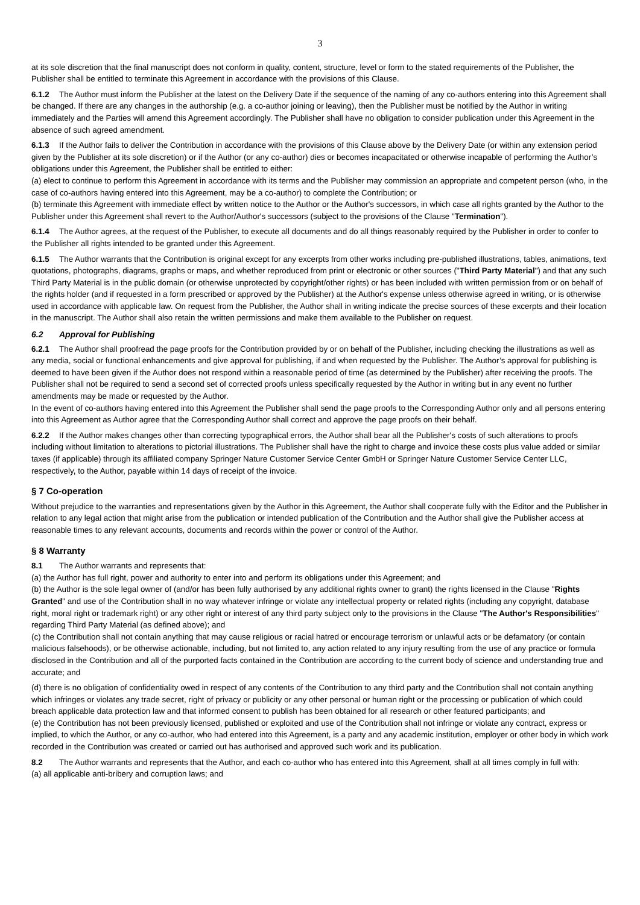3
at its sole discretion that the final manuscript does not conform in quality, content, structure, level or form to the stated requirements of the Publisher, the Publisher shall be entitled to terminate this Agreement in accordance with the provisions of this Clause.
6.1.2 The Author must inform the Publisher at the latest on the Delivery Date if the sequence of the naming of any co-authors entering into this Agreement shall be changed. If there are any changes in the authorship (e.g. a co-author joining or leaving), then the Publisher must be notified by the Author in writing immediately and the Parties will amend this Agreement accordingly. The Publisher shall have no obligation to consider publication under this Agreement in the absence of such agreed amendment.
6.1.3 If the Author fails to deliver the Contribution in accordance with the provisions of this Clause above by the Delivery Date (or within any extension period given by the Publisher at its sole discretion) or if the Author (or any co-author) dies or becomes incapacitated or otherwise incapable of performing the Author’s obligations under this Agreement, the Publisher shall be entitled to either:
(a) elect to continue to perform this Agreement in accordance with its terms and the Publisher may commission an appropriate and competent person (who, in the case of co-authors having entered into this Agreement, may be a co-author) to complete the Contribution; or
(b) terminate this Agreement with immediate effect by written notice to the Author or the Author's successors, in which case all rights granted by the Author to the Publisher under this Agreement shall revert to the Author/Author's successors (subject to the provisions of the Clause "Termination").
6.1.4 The Author agrees, at the request of the Publisher, to execute all documents and do all things reasonably required by the Publisher in order to confer to the Publisher all rights intended to be granted under this Agreement.
6.1.5 The Author warrants that the Contribution is original except for any excerpts from other works including pre-published illustrations, tables, animations, text quotations, photographs, diagrams, graphs or maps, and whether reproduced from print or electronic or other sources ("Third Party Material") and that any such Third Party Material is in the public domain (or otherwise unprotected by copyright/other rights) or has been included with written permission from or on behalf of the rights holder (and if requested in a form prescribed or approved by the Publisher) at the Author's expense unless otherwise agreed in writing, or is otherwise used in accordance with applicable law. On request from the Publisher, the Author shall in writing indicate the precise sources of these excerpts and their location in the manuscript. The Author shall also retain the written permissions and make them available to the Publisher on request.
6.2 Approval for Publishing
6.2.1 The Author shall proofread the page proofs for the Contribution provided by or on behalf of the Publisher, including checking the illustrations as well as any media, social or functional enhancements and give approval for publishing, if and when requested by the Publisher. The Author’s approval for publishing is deemed to have been given if the Author does not respond within a reasonable period of time (as determined by the Publisher) after receiving the proofs. The Publisher shall not be required to send a second set of corrected proofs unless specifically requested by the Author in writing but in any event no further amendments may be made or requested by the Author.
In the event of co-authors having entered into this Agreement the Publisher shall send the page proofs to the Corresponding Author only and all persons entering into this Agreement as Author agree that the Corresponding Author shall correct and approve the page proofs on their behalf.
6.2.2 If the Author makes changes other than correcting typographical errors, the Author shall bear all the Publisher's costs of such alterations to proofs including without limitation to alterations to pictorial illustrations. The Publisher shall have the right to charge and invoice these costs plus value added or similar taxes (if applicable) through its affiliated company Springer Nature Customer Service Center GmbH or Springer Nature Customer Service Center LLC, respectively, to the Author, payable within 14 days of receipt of the invoice.
§ 7 Co-operation
Without prejudice to the warranties and representations given by the Author in this Agreement, the Author shall cooperate fully with the Editor and the Publisher in relation to any legal action that might arise from the publication or intended publication of the Contribution and the Author shall give the Publisher access at reasonable times to any relevant accounts, documents and records within the power or control of the Author.
§ 8 Warranty
8.1 The Author warrants and represents that:
(a) the Author has full right, power and authority to enter into and perform its obligations under this Agreement; and
(b) the Author is the sole legal owner of (and/or has been fully authorised by any additional rights owner to grant) the rights licensed in the Clause "Rights Granted" and use of the Contribution shall in no way whatever infringe or violate any intellectual property or related rights (including any copyright, database right, moral right or trademark right) or any other right or interest of any third party subject only to the provisions in the Clause "The Author's Responsibilities" regarding Third Party Material (as defined above); and
(c) the Contribution shall not contain anything that may cause religious or racial hatred or encourage terrorism or unlawful acts or be defamatory (or contain malicious falsehoods), or be otherwise actionable, including, but not limited to, any action related to any injury resulting from the use of any practice or formula disclosed in the Contribution and all of the purported facts contained in the Contribution are according to the current body of science and understanding true and accurate; and
(d) there is no obligation of confidentiality owed in respect of any contents of the Contribution to any third party and the Contribution shall not contain anything which infringes or violates any trade secret, right of privacy or publicity or any other personal or human right or the processing or publication of which could breach applicable data protection law and that informed consent to publish has been obtained for all research or other featured participants; and
(e) the Contribution has not been previously licensed, published or exploited and use of the Contribution shall not infringe or violate any contract, express or implied, to which the Author, or any co-author, who had entered into this Agreement, is a party and any academic institution, employer or other body in which work recorded in the Contribution was created or carried out has authorised and approved such work and its publication.
8.2 The Author warrants and represents that the Author, and each co-author who has entered into this Agreement, shall at all times comply in full with:
(a) all applicable anti-bribery and corruption laws; and